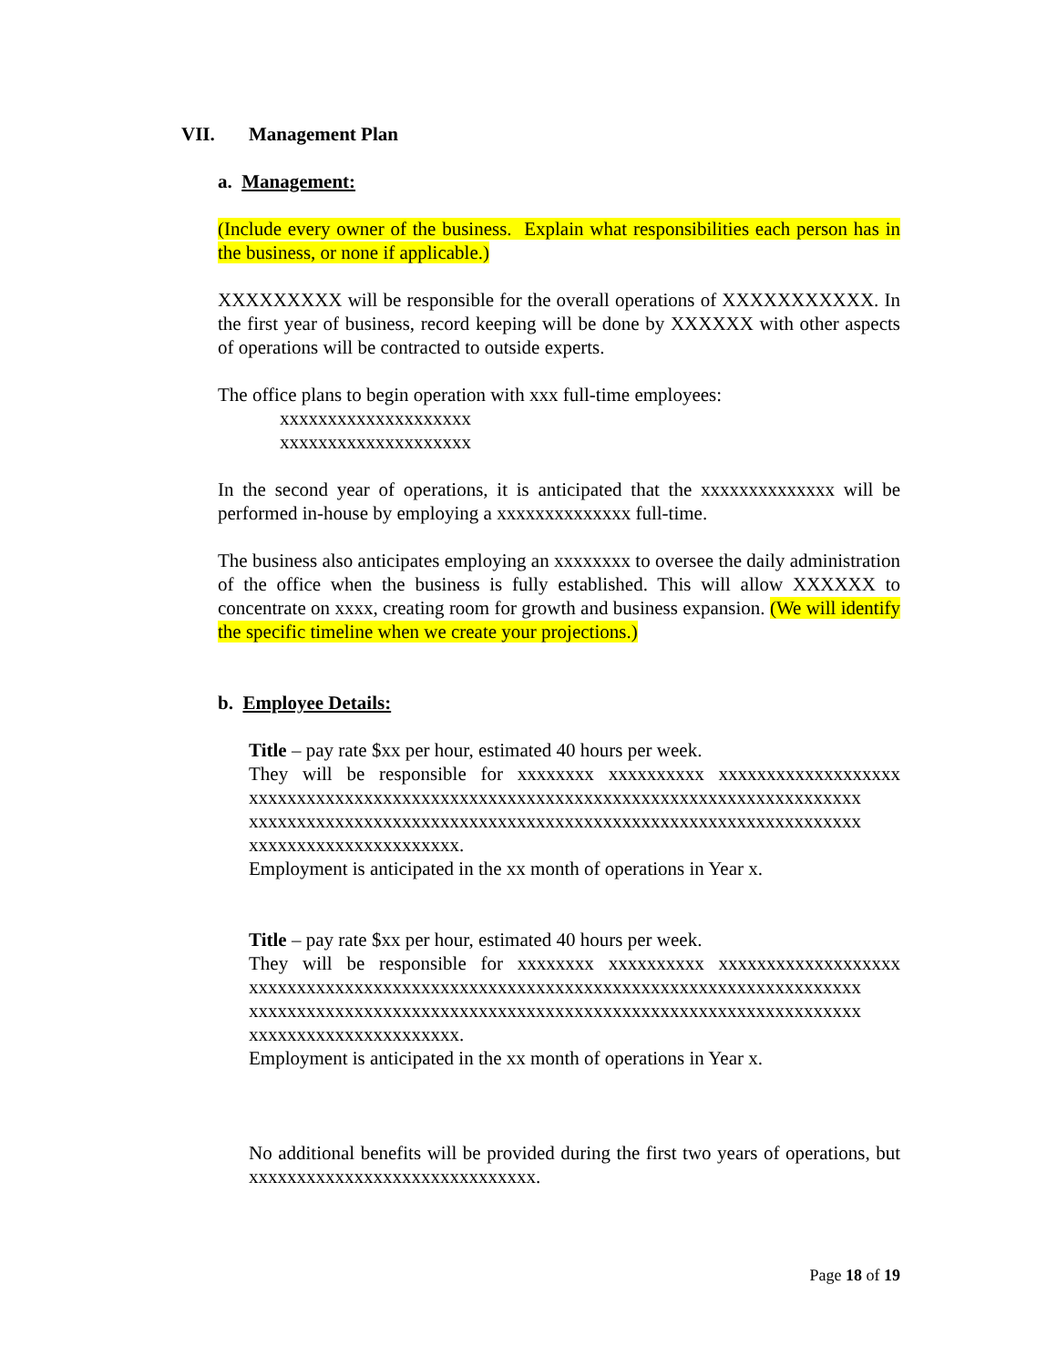VII. Management Plan
a. Management:
(Include every owner of the business. Explain what responsibilities each person has in the business, or none if applicable.)
XXXXXXXXX will be responsible for the overall operations of XXXXXXXXXXX. In the first year of business, record keeping will be done by XXXXXX with other aspects of operations will be contracted to outside experts.
The office plans to begin operation with xxx full-time employees:
xxxxxxxxxxxxxxxxxxxx
xxxxxxxxxxxxxxxxxxxx
In the second year of operations, it is anticipated that the xxxxxxxxxxxxxx will be performed in-house by employing a xxxxxxxxxxxxxx full-time.
The business also anticipates employing an xxxxxxxx to oversee the daily administration of the office when the business is fully established. This will allow XXXXXX to concentrate on xxxx, creating room for growth and business expansion. (We will identify the specific timeline when we create your projections.)
b. Employee Details:
Title – pay rate $xx per hour, estimated 40 hours per week.
They will be responsible for xxxxxxxx xxxxxxxxxx xxxxxxxxxxxxxxxxxxx xxxxxxxxxxxxxxxxxxxxxxxxxxxxxxxxxxxxxxxxxxxxxxxxxxxxxxxxxxxxxxxx xxxxxxxxxxxxxxxxxxxxxxxxxxxxxxxxxxxxxxxxxxxxxxxxxxxxxxxxxxxxxxxx xxxxxxxxxxxxxxxxxxxxxx.
Employment is anticipated in the xx month of operations in Year x.
Title – pay rate $xx per hour, estimated 40 hours per week.
They will be responsible for xxxxxxxx xxxxxxxxxx xxxxxxxxxxxxxxxxxxx xxxxxxxxxxxxxxxxxxxxxxxxxxxxxxxxxxxxxxxxxxxxxxxxxxxxxxxxxxxxxxxx xxxxxxxxxxxxxxxxxxxxxxxxxxxxxxxxxxxxxxxxxxxxxxxxxxxxxxxxxxxxxxxx xxxxxxxxxxxxxxxxxxxxxx.
Employment is anticipated in the xx month of operations in Year x.
No additional benefits will be provided during the first two years of operations, but xxxxxxxxxxxxxxxxxxxxxxxxxxxxxx.
Page 18 of 19